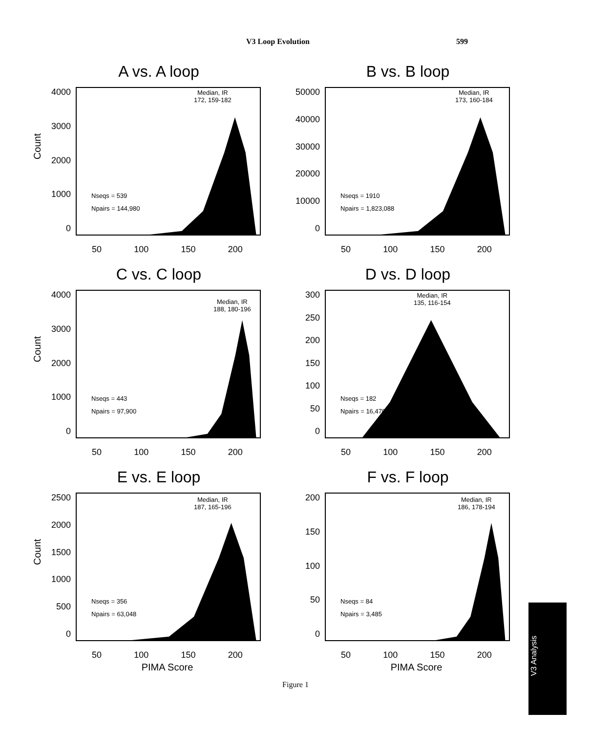V3 Loop Evolution 599
A vs. A loop
Count
4000
3000
2000
1000
0
Median, IR
172, 159-182
Nseqs = 539
Npairs = 144,980
50 100 150 200
B vs. B loop
50000
40000
30000
20000
10000
0
Median, IR
173, 160-184
Nseqs = 1910
Npairs = 1,823,088
50 100 150 200
C vs. C loop
Count
4000
3000
2000
1000
0
Median, IR
188, 180-196
Nseqs = 443
Npairs = 97,900
50 100 150 200
D vs. D loop
300
250
200
150
100
50
0
Median, IR
135, 116-154
Nseqs = 182
Npairs = 16,470
50 100 150 200
E vs. E loop
Count
2500
2000
1500
1000
500
0
Median, IR
187, 165-196
Nseqs = 356
Npairs = 63,048
50 100 150 200
PIMA Score
F vs. F loop
200
150
100
50
0
Median, IR
186, 178-194
Nseqs = 84
Npairs = 3,485
50 100 150 200
PIMA Score
Figure 1
V3 Analysis